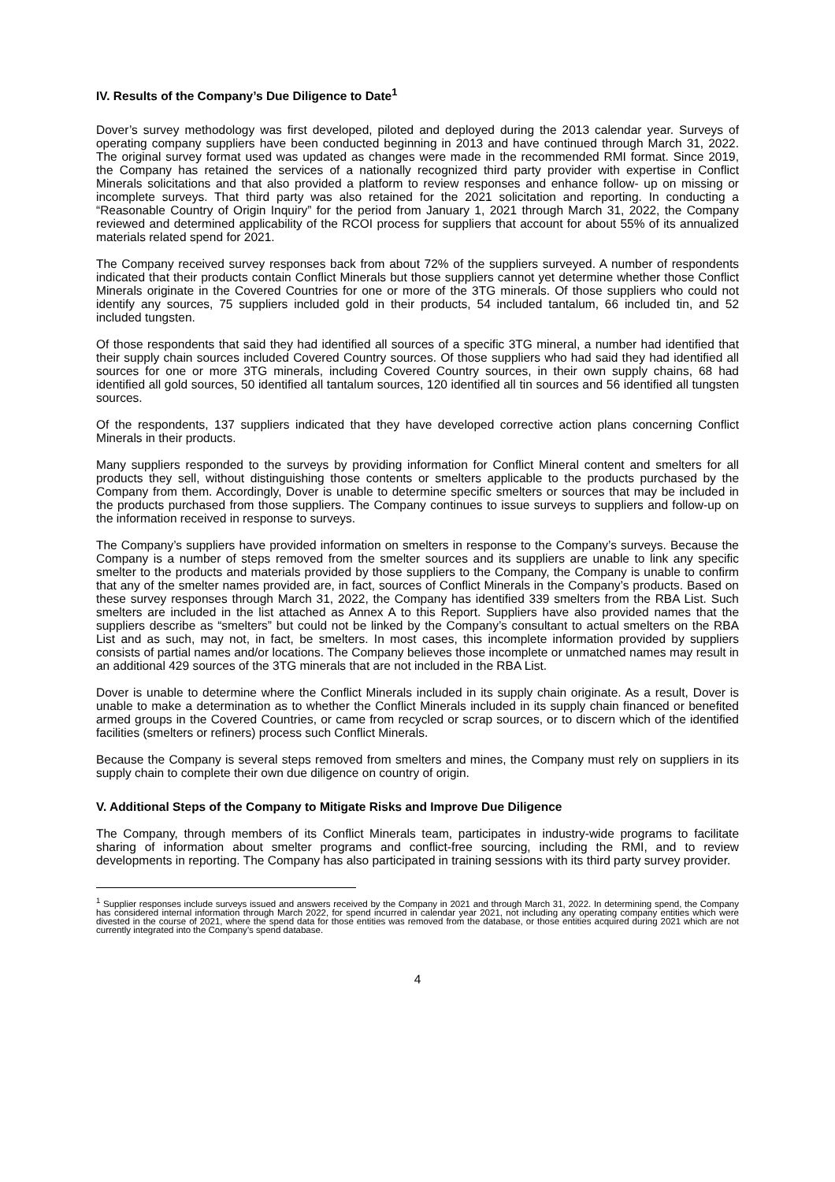IV. Results of the Company’s Due Diligence to Date<sup>1</sup>
Dover’s survey methodology was first developed, piloted and deployed during the 2013 calendar year. Surveys of operating company suppliers have been conducted beginning in 2013 and have continued through March 31, 2022. The original survey format used was updated as changes were made in the recommended RMI format. Since 2019, the Company has retained the services of a nationally recognized third party provider with expertise in Conflict Minerals solicitations and that also provided a platform to review responses and enhance follow- up on missing or incomplete surveys. That third party was also retained for the 2021 solicitation and reporting. In conducting a “Reasonable Country of Origin Inquiry” for the period from January 1, 2021 through March 31, 2022, the Company reviewed and determined applicability of the RCOI process for suppliers that account for about 55% of its annualized materials related spend for 2021.
The Company received survey responses back from about 72% of the suppliers surveyed. A number of respondents indicated that their products contain Conflict Minerals but those suppliers cannot yet determine whether those Conflict Minerals originate in the Covered Countries for one or more of the 3TG minerals. Of those suppliers who could not identify any sources, 75 suppliers included gold in their products, 54 included tantalum, 66 included tin, and 52 included tungsten.
Of those respondents that said they had identified all sources of a specific 3TG mineral, a number had identified that their supply chain sources included Covered Country sources. Of those suppliers who had said they had identified all sources for one or more 3TG minerals, including Covered Country sources, in their own supply chains, 68 had identified all gold sources, 50 identified all tantalum sources, 120 identified all tin sources and 56 identified all tungsten sources.
Of the respondents, 137 suppliers indicated that they have developed corrective action plans concerning Conflict Minerals in their products.
Many suppliers responded to the surveys by providing information for Conflict Mineral content and smelters for all products they sell, without distinguishing those contents or smelters applicable to the products purchased by the Company from them. Accordingly, Dover is unable to determine specific smelters or sources that may be included in the products purchased from those suppliers. The Company continues to issue surveys to suppliers and follow-up on the information received in response to surveys.
The Company’s suppliers have provided information on smelters in response to the Company’s surveys. Because the Company is a number of steps removed from the smelter sources and its suppliers are unable to link any specific smelter to the products and materials provided by those suppliers to the Company, the Company is unable to confirm that any of the smelter names provided are, in fact, sources of Conflict Minerals in the Company’s products. Based on these survey responses through March 31, 2022, the Company has identified 339 smelters from the RBA List. Such smelters are included in the list attached as Annex A to this Report. Suppliers have also provided names that the suppliers describe as “smelters” but could not be linked by the Company’s consultant to actual smelters on the RBA List and as such, may not, in fact, be smelters. In most cases, this incomplete information provided by suppliers consists of partial names and/or locations. The Company believes those incomplete or unmatched names may result in an additional 429 sources of the 3TG minerals that are not included in the RBA List.
Dover is unable to determine where the Conflict Minerals included in its supply chain originate. As a result, Dover is unable to make a determination as to whether the Conflict Minerals included in its supply chain financed or benefited armed groups in the Covered Countries, or came from recycled or scrap sources, or to discern which of the identified facilities (smelters or refiners) process such Conflict Minerals.
Because the Company is several steps removed from smelters and mines, the Company must rely on suppliers in its supply chain to complete their own due diligence on country of origin.
V. Additional Steps of the Company to Mitigate Risks and Improve Due Diligence
The Company, through members of its Conflict Minerals team, participates in industry-wide programs to facilitate sharing of information about smelter programs and conflict-free sourcing, including the RMI, and to review developments in reporting. The Company has also participated in training sessions with its third party survey provider.
<sup>1</sup> Supplier responses include surveys issued and answers received by the Company in 2021 and through March 31, 2022. In determining spend, the Company has considered internal information through March 2022, for spend incurred in calendar year 2021, not including any operating company entities which were divested in the course of 2021, where the spend data for those entities was removed from the database, or those entities acquired during 2021 which are not currently integrated into the Company’s spend database.
4